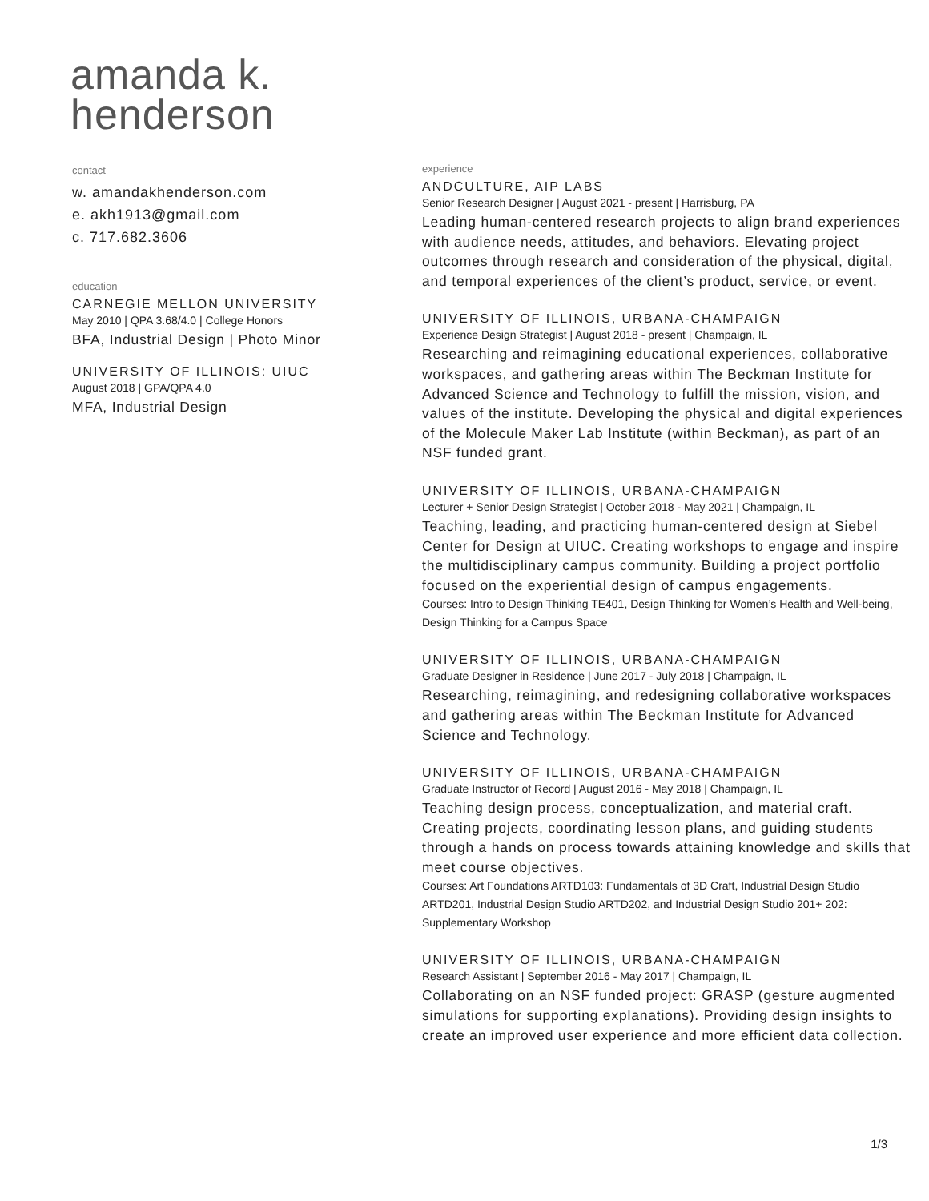amanda k.
henderson
contact
w. amandakhenderson.com
e. akh1913@gmail.com
c. 717.682.3606
education
CARNEGIE MELLON UNIVERSITY
May 2010 | QPA 3.68/4.0 | College Honors
BFA, Industrial Design | Photo Minor
UNIVERSITY OF ILLINOIS: UIUC
August 2018 | GPA/QPA 4.0
MFA, Industrial Design
experience
ANDCULTURE, AIP LABS
Senior Research Designer | August 2021 - present | Harrisburg, PA
Leading human-centered research projects to align brand experiences with audience needs, attitudes, and behaviors. Elevating project outcomes through research and consideration of the physical, digital, and temporal experiences of the client’s product, service, or event.
UNIVERSITY OF ILLINOIS, URBANA-CHAMPAIGN
Experience Design Strategist | August 2018 - present | Champaign, IL
Researching and reimagining educational experiences, collaborative workspaces, and gathering areas within The Beckman Institute for Advanced Science and Technology to fulfill the mission, vision, and values of the institute. Developing the physical and digital experiences of the Molecule Maker Lab Institute (within Beckman), as part of an NSF funded grant.
UNIVERSITY OF ILLINOIS, URBANA-CHAMPAIGN
Lecturer + Senior Design Strategist | October 2018 - May 2021 | Champaign, IL
Teaching, leading, and practicing human-centered design at Siebel Center for Design at UIUC. Creating workshops to engage and inspire the multidisciplinary campus community. Building a project portfolio focused on the experiential design of campus engagements.
Courses: Intro to Design Thinking TE401, Design Thinking for Women’s Health and Well-being, Design Thinking for a Campus Space
UNIVERSITY OF ILLINOIS, URBANA-CHAMPAIGN
Graduate Designer in Residence | June 2017 - July 2018 | Champaign, IL
Researching, reimagining, and redesigning collaborative workspaces and gathering areas within The Beckman Institute for Advanced Science and Technology.
UNIVERSITY OF ILLINOIS, URBANA-CHAMPAIGN
Graduate Instructor of Record | August 2016 - May 2018 | Champaign, IL
Teaching design process, conceptualization, and material craft. Creating projects, coordinating lesson plans, and guiding students through a hands on process towards attaining knowledge and skills that meet course objectives.
Courses: Art Foundations ARTD103: Fundamentals of 3D Craft, Industrial Design Studio ARTD201, Industrial Design Studio ARTD202, and Industrial Design Studio 201+ 202: Supplementary Workshop
UNIVERSITY OF ILLINOIS, URBANA-CHAMPAIGN
Research Assistant | September 2016 - May 2017 | Champaign, IL
Collaborating on an NSF funded project: GRASP (gesture augmented simulations for supporting explanations). Providing design insights to create an improved user experience and more efficient data collection.
1/3